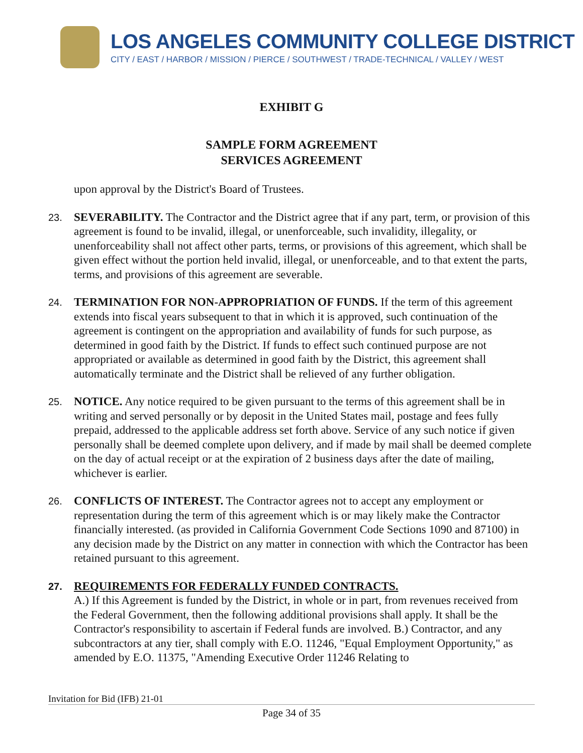LOS ANGELES COMMUNITY COLLEGE DISTRICT
CITY / EAST / HARBOR / MISSION / PIERCE / SOUTHWEST / TRADE-TECHNICAL / VALLEY / WEST
EXHIBIT G
SAMPLE FORM AGREEMENT
SERVICES AGREEMENT
upon approval by the District's Board of Trustees.
23.
SEVERABILITY. The Contractor and the District agree that if any part, term, or provision of this agreement is found to be invalid, illegal, or unenforceable, such invalidity, illegality, or unenforceability shall not affect other parts, terms, or provisions of this agreement, which shall be given effect without the portion held invalid, illegal, or unenforceable, and to that extent the parts, terms, and provisions of this agreement are severable.
24.
TERMINATION FOR NON-APPROPRIATION OF FUNDS. If the term of this agreement extends into fiscal years subsequent to that in which it is approved, such continuation of the agreement is contingent on the appropriation and availability of funds for such purpose, as determined in good faith by the District. If funds to effect such continued purpose are not appropriated or available as determined in good faith by the District, this agreement shall automatically terminate and the District shall be relieved of any further obligation.
25.
NOTICE. Any notice required to be given pursuant to the terms of this agreement shall be in writing and served personally or by deposit in the United States mail, postage and fees fully prepaid, addressed to the applicable address set forth above. Service of any such notice if given personally shall be deemed complete upon delivery, and if made by mail shall be deemed complete on the day of actual receipt or at the expiration of 2 business days after the date of mailing, whichever is earlier.
26.
CONFLICTS OF INTEREST. The Contractor agrees not to accept any employment or representation during the term of this agreement which is or may likely make the Contractor financially interested. (as provided in California Government Code Sections 1090 and 87100) in any decision made by the District on any matter in connection with which the Contractor has been retained pursuant to this agreement.
27.
REQUIREMENTS FOR FEDERALLY FUNDED CONTRACTS.
A.) If this Agreement is funded by the District, in whole or in part, from revenues received from the Federal Government, then the following additional provisions shall apply. It shall be the Contractor's responsibility to ascertain if Federal funds are involved. B.) Contractor, and any subcontractors at any tier, shall comply with E.O. 11246, "Equal Employment Opportunity," as amended by E.O. 11375, "Amending Executive Order 11246 Relating to
Invitation for Bid (IFB) 21-01
Page 34 of 35